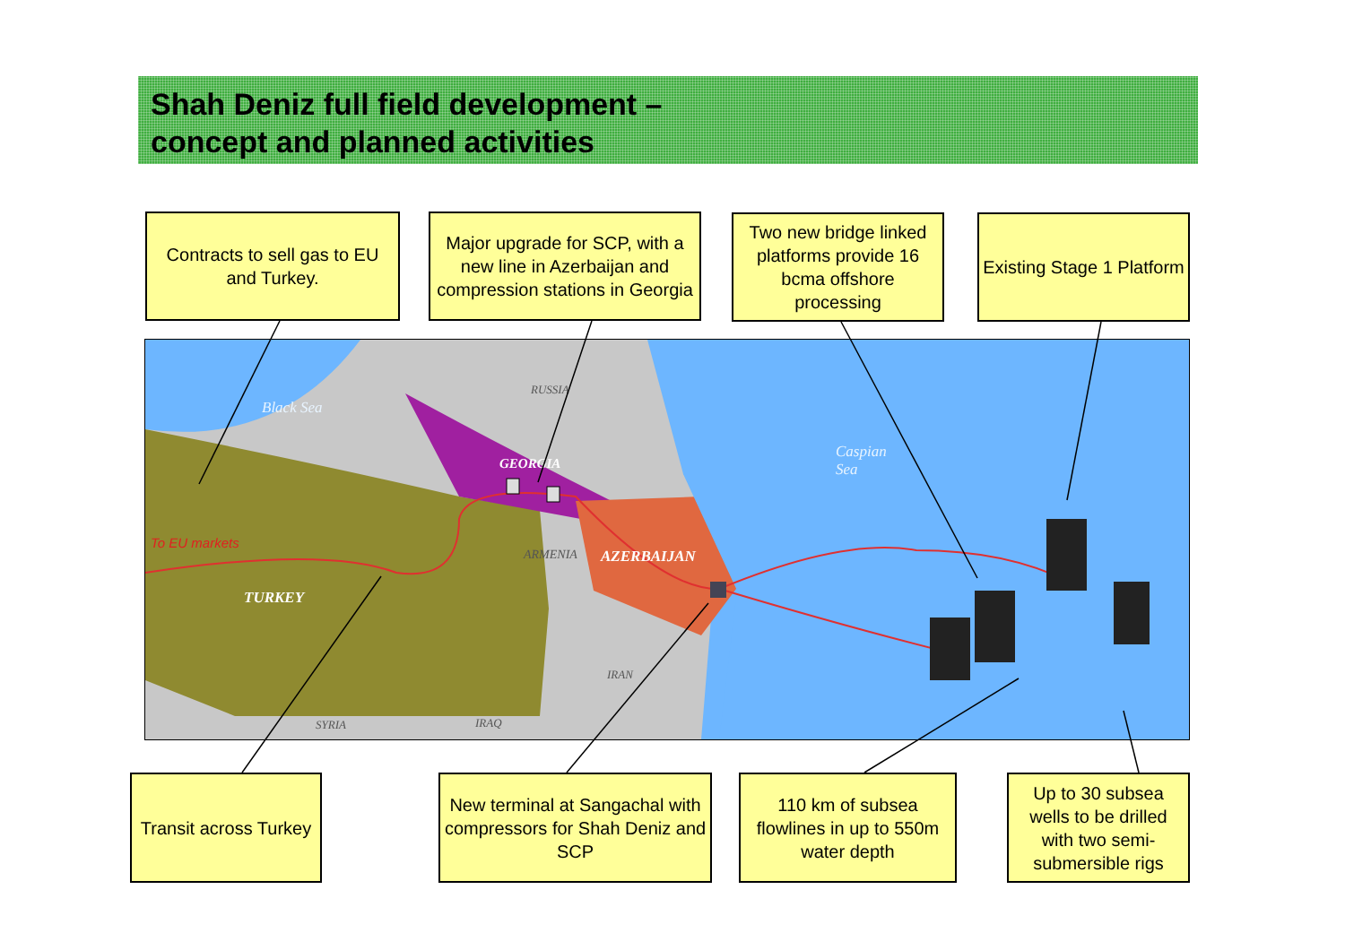Shah Deniz full field development –
concept and planned activities
Contracts to sell gas to EU and Turkey.
Major upgrade for SCP, with a new line in Azerbaijan and compression stations in Georgia
Two new bridge linked platforms provide 16 bcma offshore processing
Existing Stage 1 Platform
Black Sea
RUSSIA
GEORGIA
Caspian
Sea
To EU markets
ARMENIA AZERBAIJAN
TURKEY
IRAN
SYRIA IRAQ
Transit across Turkey
New terminal at Sangachal with compressors for Shah Deniz and SCP
110 km of subsea flowlines in up to 550m water depth
Up to 30 subsea wells to be drilled with two semi-submersible rigs